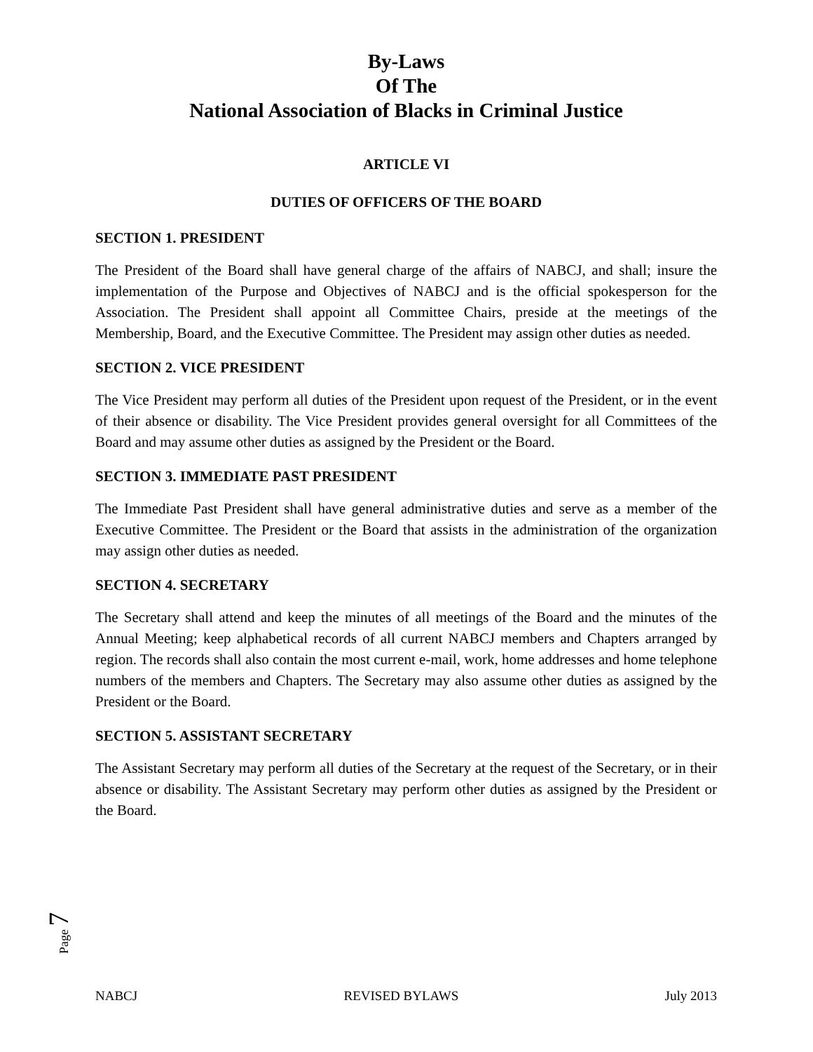By-Laws
Of The
National Association of Blacks in Criminal Justice
ARTICLE VI
DUTIES OF OFFICERS OF THE BOARD
SECTION 1. PRESIDENT
The President of the Board shall have general charge of the affairs of NABCJ, and shall; insure the implementation of the Purpose and Objectives of NABCJ and is the official spokesperson for the Association. The President shall appoint all Committee Chairs, preside at the meetings of the Membership, Board, and the Executive Committee. The President may assign other duties as needed.
SECTION 2. VICE PRESIDENT
The Vice President may perform all duties of the President upon request of the President, or in the event of their absence or disability. The Vice President provides general oversight for all Committees of the Board and may assume other duties as assigned by the President or the Board.
SECTION 3. IMMEDIATE PAST PRESIDENT
The Immediate Past President shall have general administrative duties and serve as a member of the Executive Committee. The President or the Board that assists in the administration of the organization may assign other duties as needed.
SECTION 4. SECRETARY
The Secretary shall attend and keep the minutes of all meetings of the Board and the minutes of the Annual Meeting; keep alphabetical records of all current NABCJ members and Chapters arranged by region. The records shall also contain the most current e-mail, work, home addresses and home telephone numbers of the members and Chapters. The Secretary may also assume other duties as assigned by the President or the Board.
SECTION 5. ASSISTANT SECRETARY
The Assistant Secretary may perform all duties of the Secretary at the request of the Secretary, or in their absence or disability. The Assistant Secretary may perform other duties as assigned by the President or the Board.
Page 7
NABCJ REVISED BYLAWS July 2013